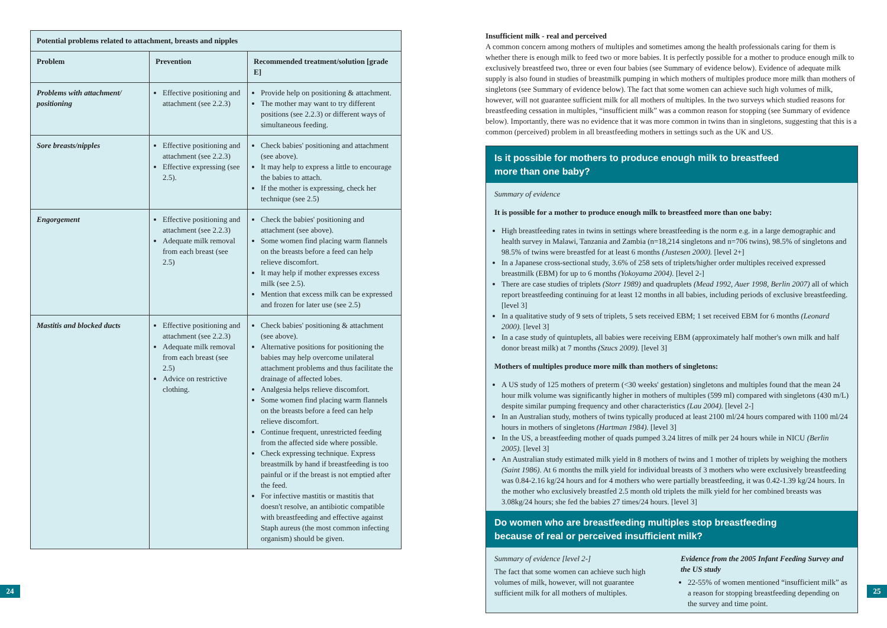| Potential problems related to attachment, breasts and nipples | | |
| --- | --- | --- |
| Problem | Prevention | Recommended treatment/solution [grade E] |
| Problems with attachment/ positioning | Effective positioning and attachment (see 2.2.3) | Provide help on positioning & attachment. The mother may want to try different positions (see 2.2.3) or different ways of simultaneous feeding. |
| Sore breasts/nipples | Effective positioning and attachment (see 2.2.3) Effective expressing (see 2.5). | Check babies' positioning and attachment (see above). It may help to express a little to encourage the babies to attach. If the mother is expressing, check her technique (see 2.5) |
| Engorgement | Effective positioning and attachment (see 2.2.3) Adequate milk removal from each breast (see 2.5) | Check the babies' positioning and attachment (see above). Some women find placing warm flannels on the breasts before a feed can help relieve discomfort. It may help if mother expresses excess milk (see 2.5). Mention that excess milk can be expressed and frozen for later use (see 2.5) |
| Mastitis and blocked ducts | Effective positioning and attachment (see 2.2.3) Adequate milk removal from each breast (see 2.5) Advice on restrictive clothing. | Check babies' positioning & attachment (see above). Alternative positions for positioning the babies may help overcome unilateral attachment problems and thus facilitate the drainage of affected lobes. Analgesia helps relieve discomfort. Some women find placing warm flannels on the breasts before a feed can help relieve discomfort. Continue frequent, unrestricted feeding from the affected side where possible. Check expressing technique. Express breastmilk by hand if breastfeeding is too painful or if the breast is not emptied after the feed. For infective mastitis or mastitis that doesn't resolve, an antibiotic compatible with breastfeeding and effective against Staph aureus (the most common infecting organism) should be given. |
24
Insufficient milk - real and perceived
A common concern among mothers of multiples and sometimes among the health professionals caring for them is whether there is enough milk to feed two or more babies. It is perfectly possible for a mother to produce enough milk to exclusively breastfeed two, three or even four babies (see Summary of evidence below). Evidence of adequate milk supply is also found in studies of breastmilk pumping in which mothers of multiples produce more milk than mothers of singletons (see Summary of evidence below). The fact that some women can achieve such high volumes of milk, however, will not guarantee sufficient milk for all mothers of multiples. In the two surveys which studied reasons for breastfeeding cessation in multiples, “insufficient milk” was a common reason for stopping (see Summary of evidence below). Importantly, there was no evidence that it was more common in twins than in singletons, suggesting that this is a common (perceived) problem in all breastfeeding mothers in settings such as the UK and US.
Is it possible for mothers to produce enough milk to breastfeed
more than one baby?
Summary of evidence
It is possible for a mother to produce enough milk to breastfeed more than one baby:
High breastfeeding rates in twins in settings where breastfeeding is the norm e.g. in a large demographic and health survey in Malawi, Tanzania and Zambia (n=18,214 singletons and n=706 twins), 98.5% of singletons and 98.5% of twins were breastfed for at least 6 months (Justesen 2000). [level 2+]
In a Japanese cross-sectional study, 3.6% of 258 sets of triplets/higher order multiples received expressed breastmilk (EBM) for up to 6 months (Yokoyama 2004). [level 2-]
There are case studies of triplets (Storr 1989) and quadruplets (Mead 1992, Auer 1998, Berlin 2007) all of which report breastfeeding continuing for at least 12 months in all babies, including periods of exclusive breastfeeding. [level 3]
In a qualitative study of 9 sets of triplets, 5 sets received EBM; 1 set received EBM for 6 months (Leonard 2000). [level 3]
In a case study of quintuplets, all babies were receiving EBM (approximately half mother's own milk and half donor breast milk) at 7 months (Szucs 2009). [level 3]
Mothers of multiples produce more milk than mothers of singletons:
A US study of 125 mothers of preterm (<30 weeks' gestation) singletons and multiples found that the mean 24 hour milk volume was significantly higher in mothers of multiples (599 ml) compared with singletons (430 m/L) despite similar pumping frequency and other characteristics (Lau 2004). [level 2-]
In an Australian study, mothers of twins typically produced at least 2100 ml/24 hours compared with 1100 ml/24 hours in mothers of singletons (Hartman 1984). [level 3]
In the US, a breastfeeding mother of quads pumped 3.24 litres of milk per 24 hours while in NICU (Berlin 2005). [level 3]
An Australian study estimated milk yield in 8 mothers of twins and 1 mother of triplets by weighing the mothers (Saint 1986). At 6 months the milk yield for individual breasts of 3 mothers who were exclusively breastfeeding was 0.84-2.16 kg/24 hours and for 4 mothers who were partially breastfeeding, it was 0.42-1.39 kg/24 hours. In the mother who exclusively breastfed 2.5 month old triplets the milk yield for her combined breasts was 3.08kg/24 hours; she fed the babies 27 times/24 hours. [level 3]
Do women who are breastfeeding multiples stop breastfeeding
because of real or perceived insufficient milk?
Summary of evidence [level 2-]
The fact that some women can achieve such high volumes of milk, however, will not guarantee sufficient milk for all mothers of multiples.
Evidence from the 2005 Infant Feeding Survey and the US study
22-55% of women mentioned “insufficient milk” as a reason for stopping breastfeeding depending on the survey and time point.
25